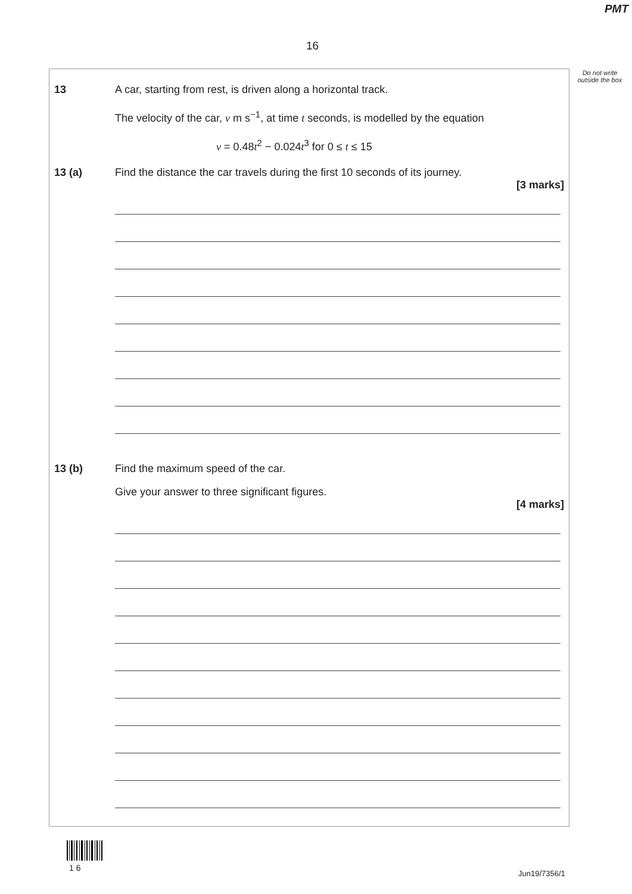PMT
16
Do not write outside the box
13 A car, starting from rest, is driven along a horizontal track.
The velocity of the car, v m s<sup>−1</sup>, at time t seconds, is modelled by the equation
v = 0.48t<sup>2</sup> − 0.024t<sup>3</sup> for 0 ≤ t ≤ 15
13 (a) Find the distance the car travels during the first 10 seconds of its journey.
[3 marks]
13 (b) Find the maximum speed of the car.
Give your answer to three significant figures.
[4 marks]
1 6
Jun19/7356/1